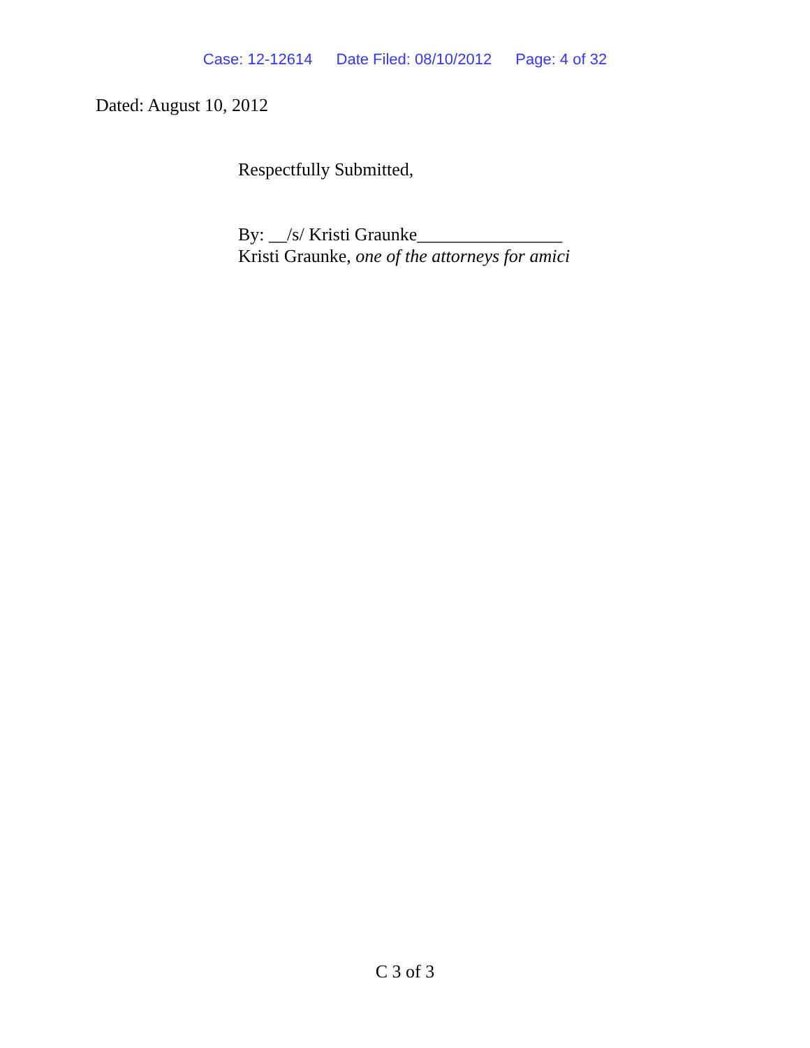Case: 12-12614 Date Filed: 08/10/2012 Page: 4 of 32
Dated: August 10, 2012
Respectfully Submitted,
By: __/s/ Kristi Graunke________________
Kristi Graunke, one of the attorneys for amici
C 3 of 3